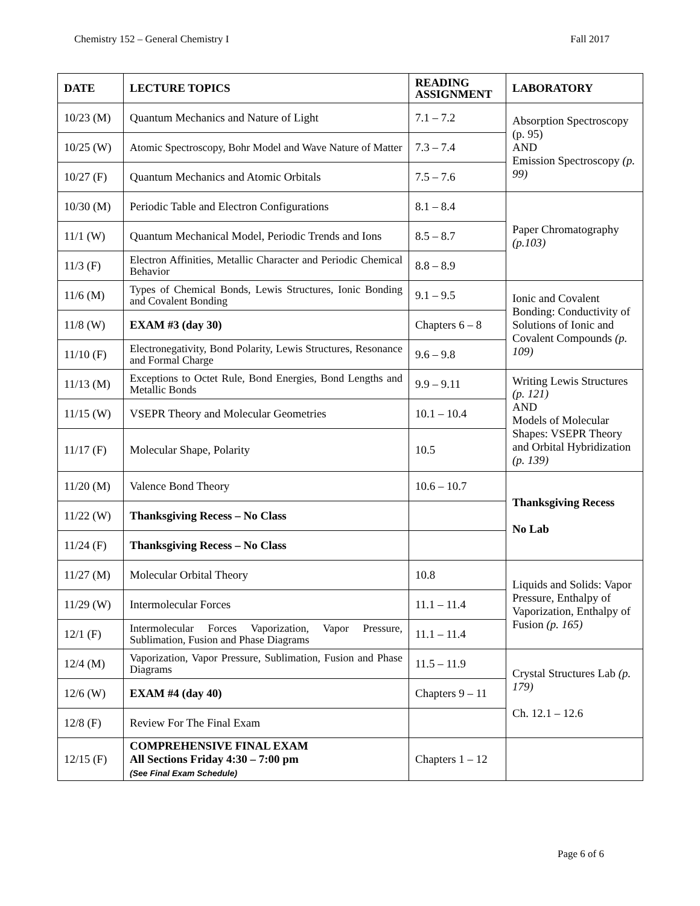Chemistry 152 – General Chemistry I Fall 2017
| DATE | LECTURE TOPICS | READING ASSIGNMENT | LABORATORY |
| --- | --- | --- | --- |
| 10/23 (M) | Quantum Mechanics and Nature of Light | 7.1 – 7.2 | Absorption Spectroscopy (p. 95) AND Emission Spectroscopy (p. 99) |
| 10/25 (W) | Atomic Spectroscopy, Bohr Model and Wave Nature of Matter | 7.3 – 7.4 | |
| 10/27 (F) | Quantum Mechanics and Atomic Orbitals | 7.5 – 7.6 | |
| 10/30 (M) | Periodic Table and Electron Configurations | 8.1 – 8.4 | Paper Chromatography (p.103) |
| 11/1 (W) | Quantum Mechanical Model, Periodic Trends and Ions | 8.5 – 8.7 | |
| 11/3 (F) | Electron Affinities, Metallic Character and Periodic Chemical Behavior | 8.8 – 8.9 | |
| 11/6 (M) | Types of Chemical Bonds, Lewis Structures, Ionic Bonding and Covalent Bonding | 9.1 – 9.5 | Ionic and Covalent Bonding: Conductivity of Solutions of Ionic and Covalent Compounds (p. 109) |
| 11/8 (W) | EXAM #3 (day 30) | Chapters 6 – 8 | |
| 11/10 (F) | Electronegativity, Bond Polarity, Lewis Structures, Resonance and Formal Charge | 9.6 – 9.8 | |
| 11/13 (M) | Exceptions to Octet Rule, Bond Energies, Bond Lengths and Metallic Bonds | 9.9 – 9.11 | Writing Lewis Structures (p. 121) AND Models of Molecular Shapes: VSEPR Theory and Orbital Hybridization (p. 139) |
| 11/15 (W) | VSEPR Theory and Molecular Geometries | 10.1 – 10.4 | |
| 11/17 (F) | Molecular Shape, Polarity | 10.5 | |
| 11/20 (M) | Valence Bond Theory | 10.6 – 10.7 | Thanksgiving Recess No Lab |
| 11/22 (W) | Thanksgiving Recess – No Class | | |
| 11/24 (F) | Thanksgiving Recess – No Class | | |
| 11/27 (M) | Molecular Orbital Theory | 10.8 | Liquids and Solids: Vapor Pressure, Enthalpy of Vaporization, Enthalpy of Fusion (p. 165) |
| 11/29 (W) | Intermolecular Forces | 11.1 – 11.4 | |
| 12/1 (F) | Intermolecular Forces Vaporization, Vapor Pressure, Sublimation, Fusion and Phase Diagrams | 11.1 – 11.4 | |
| 12/4 (M) | Vaporization, Vapor Pressure, Sublimation, Fusion and Phase Diagrams | 11.5 – 11.9 | Crystal Structures Lab (p. 179) Ch. 12.1 – 12.6 |
| 12/6 (W) | EXAM #4 (day 40) | Chapters 9 – 11 | |
| 12/8 (F) | Review For The Final Exam | | |
| 12/15 (F) | COMPREHENSIVE FINAL EXAM All Sections Friday 4:30 – 7:00 pm (See Final Exam Schedule) | Chapters 1 – 12 | |
Page 6 of 6